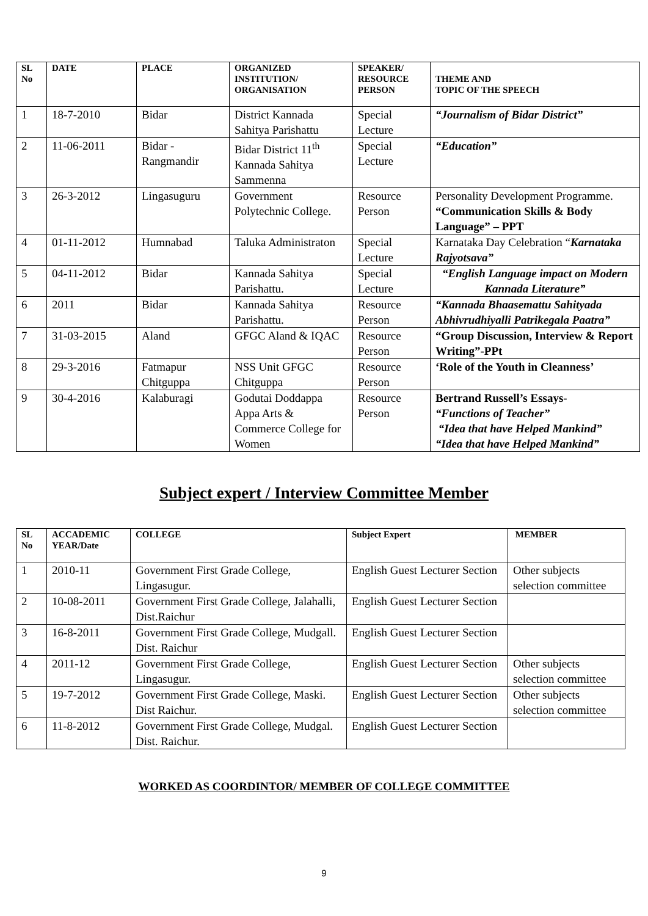| SL No | DATE | PLACE | ORGANIZED INSTITUTION/ ORGANISATION | SPEAKER/ RESOURCE PERSON | THEME AND TOPIC OF THE SPEECH |
| --- | --- | --- | --- | --- | --- |
| 1 | 18-7-2010 | Bidar | District Kannada Sahitya Parishattu | Special Lecture | “Journalism of Bidar District” |
| 2 | 11-06-2011 | Bidar - Rangmandir | Bidar District 11<sup>th</sup> Kannada Sahitya Sammenna | Special Lecture | “Education” |
| 3 | 26-3-2012 | Lingasuguru | Government Polytechnic College. | Resource Person | Personality Development Programme. “Communication Skills & Body Language” – PPT |
| 4 | 01-11-2012 | Humnabad | Taluka Administraton | Special Lecture | Karnataka Day Celebration “ Karnataka Rajyotsava” |
| 5 | 04-11-2012 | Bidar | Kannada Sahitya Parishattu. | Special Lecture | “English Language impact on Modern Kannada Literature” |
| 6 | 2011 | Bidar | Kannada Sahitya Parishattu. | Resource Person | “Kannada Bhaasemattu Sahityada Abhivrudhiyalli Patrikegala Paatra” |
| 7 | 31-03-2015 | Aland | GFGC Aland & IQAC | Resource Person | “Group Discussion, Interview & Report Writing”-PPt |
| 8 | 29-3-2016 | Fatmapur Chitguppa | NSS Unit GFGC Chitguppa | Resource Person | ‘Role of the Youth in Cleanness’ |
| 9 | 30-4-2016 | Kalaburagi | Godutai Doddappa Appa Arts & Commerce College for Women | Resource Person | Bertrand Russell’s Essays- “Functions of Teacher” “Idea that have Helped Mankind” “Idea that have Helped Mankind” |
Subject expert / Interview Committee Member
| SL No | ACCADEMIC YEAR/Date | COLLEGE | Subject Expert | MEMBER |
| --- | --- | --- | --- | --- |
| 1 | 2010-11 | Government First Grade College, Lingasugur. | English Guest Lecturer Section | Other subjects selection committee |
| 2 | 10-08-2011 | Government First Grade College, Jalahalli, Dist.Raichur | English Guest Lecturer Section | |
| 3 | 16-8-2011 | Government First Grade College, Mudgall. Dist. Raichur | English Guest Lecturer Section | |
| 4 | 2011-12 | Government First Grade College, Lingasugur. | English Guest Lecturer Section | Other subjects selection committee |
| 5 | 19-7-2012 | Government First Grade College, Maski. Dist Raichur. | English Guest Lecturer Section | Other subjects selection committee |
| 6 | 11-8-2012 | Government First Grade College, Mudgal. Dist. Raichur. | English Guest Lecturer Section | |
WORKED AS COORDINTOR/ MEMBER OF COLLEGE COMMITTEE
9